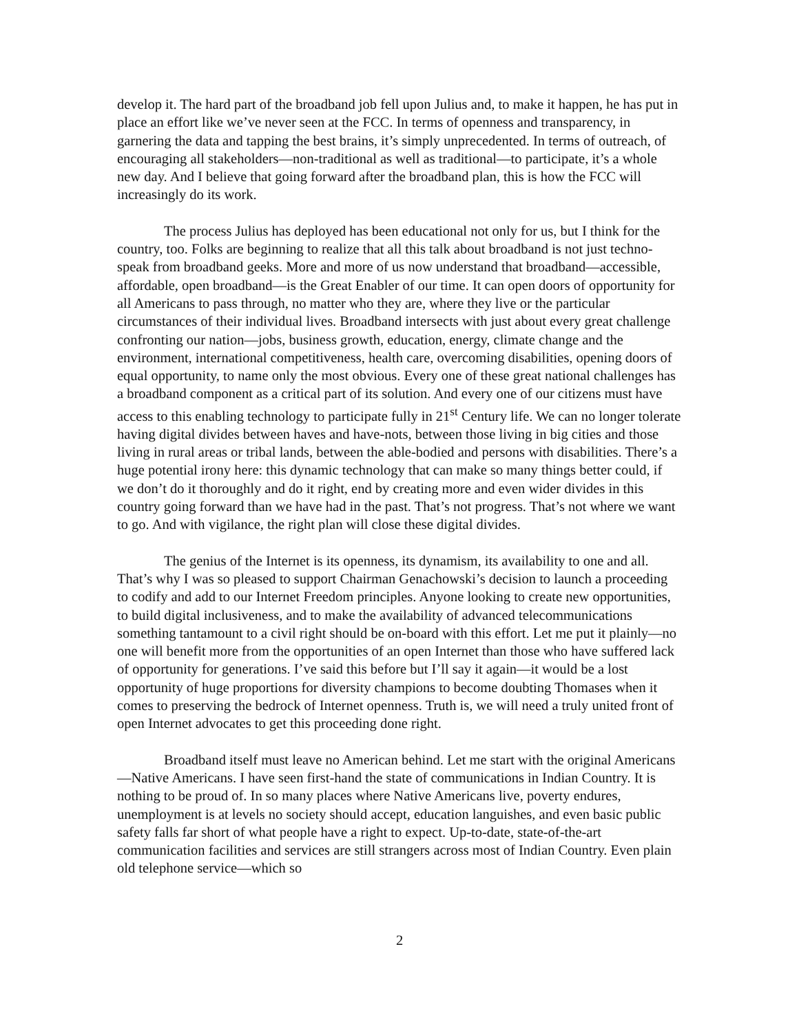develop it. The hard part of the broadband job fell upon Julius and, to make it happen, he has put in place an effort like we’ve never seen at the FCC. In terms of openness and transparency, in garnering the data and tapping the best brains, it’s simply unprecedented. In terms of outreach, of encouraging all stakeholders—non-traditional as well as traditional—to participate, it’s a whole new day. And I believe that going forward after the broadband plan, this is how the FCC will increasingly do its work.
The process Julius has deployed has been educational not only for us, but I think for the country, too. Folks are beginning to realize that all this talk about broadband is not just techno-speak from broadband geeks. More and more of us now understand that broadband—accessible, affordable, open broadband—is the Great Enabler of our time. It can open doors of opportunity for all Americans to pass through, no matter who they are, where they live or the particular circumstances of their individual lives. Broadband intersects with just about every great challenge confronting our nation—jobs, business growth, education, energy, climate change and the environment, international competitiveness, health care, overcoming disabilities, opening doors of equal opportunity, to name only the most obvious. Every one of these great national challenges has a broadband component as a critical part of its solution. And every one of our citizens must have access to this enabling technology to participate fully in 21<sup>st</sup> Century life. We can no longer tolerate having digital divides between haves and have-nots, between those living in big cities and those living in rural areas or tribal lands, between the able-bodied and persons with disabilities. There’s a huge potential irony here: this dynamic technology that can make so many things better could, if we don’t do it thoroughly and do it right, end by creating more and even wider divides in this country going forward than we have had in the past. That’s not progress. That’s not where we want to go. And with vigilance, the right plan will close these digital divides.
The genius of the Internet is its openness, its dynamism, its availability to one and all. That’s why I was so pleased to support Chairman Genachowski’s decision to launch a proceeding to codify and add to our Internet Freedom principles. Anyone looking to create new opportunities, to build digital inclusiveness, and to make the availability of advanced telecommunications something tantamount to a civil right should be on-board with this effort. Let me put it plainly—no one will benefit more from the opportunities of an open Internet than those who have suffered lack of opportunity for generations. I’ve said this before but I’ll say it again—it would be a lost opportunity of huge proportions for diversity champions to become doubting Thomases when it comes to preserving the bedrock of Internet openness. Truth is, we will need a truly united front of open Internet advocates to get this proceeding done right.
Broadband itself must leave no American behind. Let me start with the original Americans—Native Americans. I have seen first-hand the state of communications in Indian Country. It is nothing to be proud of. In so many places where Native Americans live, poverty endures, unemployment is at levels no society should accept, education languishes, and even basic public safety falls far short of what people have a right to expect. Up-to-date, state-of-the-art communication facilities and services are still strangers across most of Indian Country. Even plain old telephone service—which so
2